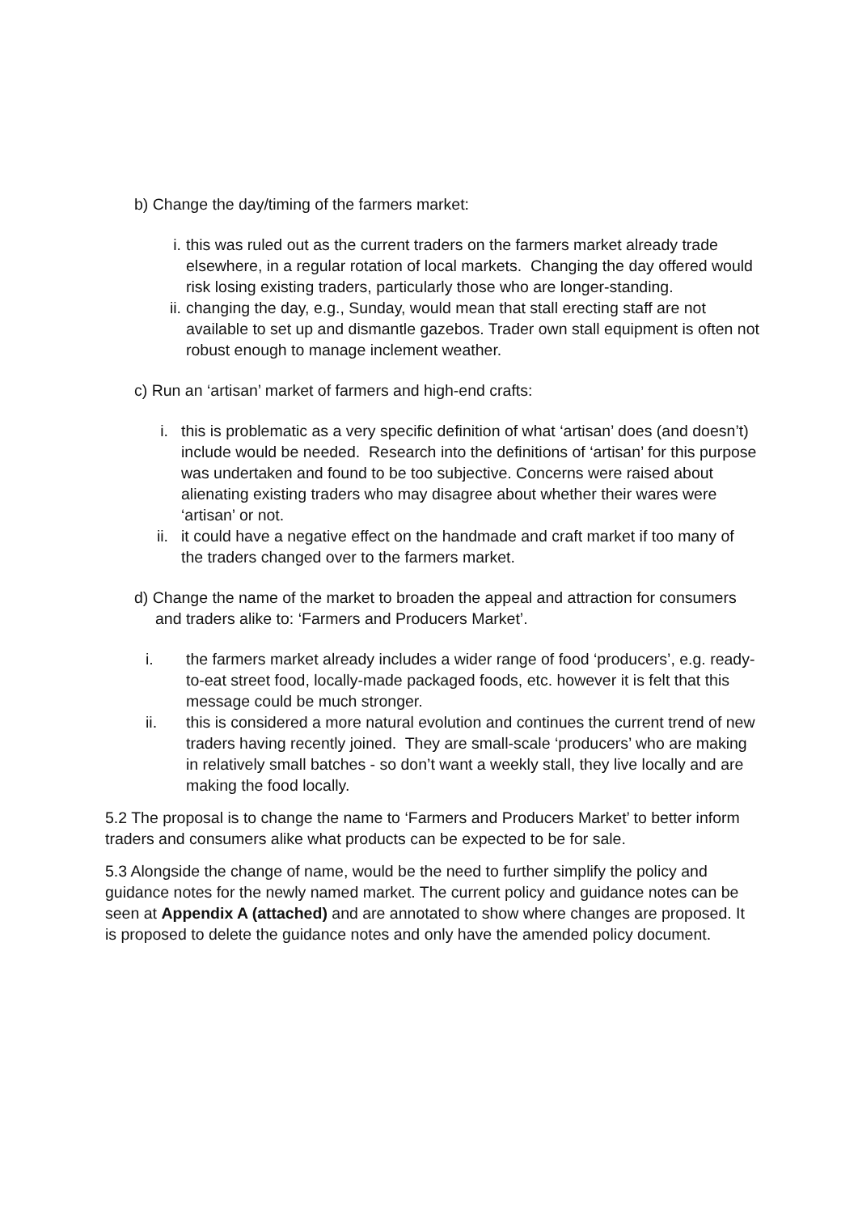b) Change the day/timing of the farmers market:
i. this was ruled out as the current traders on the farmers market already trade elsewhere, in a regular rotation of local markets. Changing the day offered would risk losing existing traders, particularly those who are longer-standing.
ii. changing the day, e.g., Sunday, would mean that stall erecting staff are not available to set up and dismantle gazebos. Trader own stall equipment is often not robust enough to manage inclement weather.
c) Run an ‘artisan’ market of farmers and high-end crafts:
i. this is problematic as a very specific definition of what ‘artisan’ does (and doesn’t) include would be needed. Research into the definitions of ‘artisan’ for this purpose was undertaken and found to be too subjective. Concerns were raised about alienating existing traders who may disagree about whether their wares were ‘artisan’ or not.
ii. it could have a negative effect on the handmade and craft market if too many of the traders changed over to the farmers market.
d) Change the name of the market to broaden the appeal and attraction for consumers and traders alike to: ‘Farmers and Producers Market’.
i. the farmers market already includes a wider range of food ‘producers’, e.g. ready-to-eat street food, locally-made packaged foods, etc. however it is felt that this message could be much stronger.
ii. this is considered a more natural evolution and continues the current trend of new traders having recently joined. They are small-scale ‘producers’ who are making in relatively small batches - so don’t want a weekly stall, they live locally and are making the food locally.
5.2 The proposal is to change the name to ‘Farmers and Producers Market’ to better inform traders and consumers alike what products can be expected to be for sale.
5.3 Alongside the change of name, would be the need to further simplify the policy and guidance notes for the newly named market. The current policy and guidance notes can be seen at Appendix A (attached) and are annotated to show where changes are proposed. It is proposed to delete the guidance notes and only have the amended policy document.